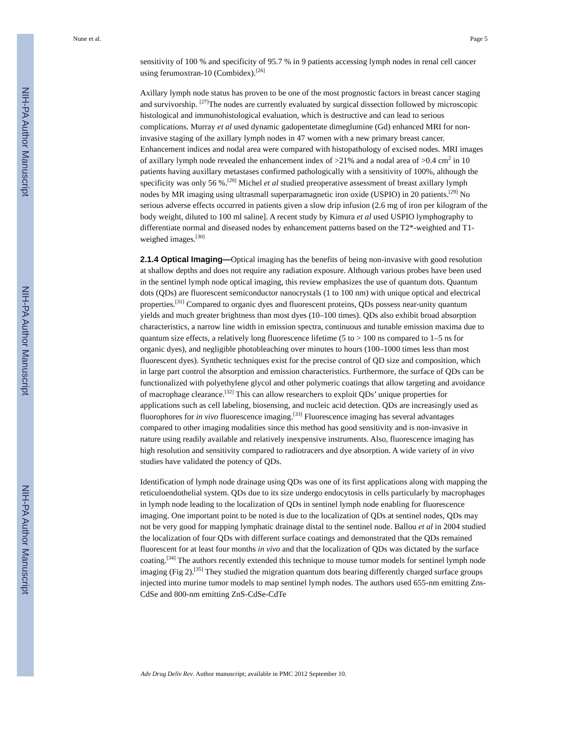NIH-PA Author Manuscript
NIH-PA Author Manuscript
NIH-PA Author Manuscript
Nune et al. Page 5
sensitivity of 100 % and specificity of 95.7 % in 9 patients accessing lymph nodes in renal cell cancer using ferumoxtran-10 (Combidex).<sup>[26]</sup>
Axillary lymph node status has proven to be one of the most prognostic factors in breast cancer staging and survivorship. <sup>[27]</sup>The nodes are currently evaluated by surgical dissection followed by microscopic histological and immunohistological evaluation, which is destructive and can lead to serious complications. Murray et al used dynamic gadopentetate dimeglumine (Gd) enhanced MRI for non-invasive staging of the axillary lymph nodes in 47 women with a new primary breast cancer. Enhancement indices and nodal area were compared with histopathology of excised nodes. MRI images of axillary lymph node revealed the enhancement index of >21% and a nodal area of >0.4 cm<sup>2</sup> in 10 patients having auxillary metastases confirmed pathologically with a sensitivity of 100%, although the specificity was only 56 %.<sup>[28]</sup> Michel et al studied preoperative assessment of breast axillary lymph nodes by MR imaging using ultrasmall superparamagnetic iron oxide (USPIO) in 20 patients.<sup>[29]</sup> No serious adverse effects occurred in patients given a slow drip infusion (2.6 mg of iron per kilogram of the body weight, diluted to 100 ml saline]. A recent study by Kimura et al used USPIO lymphography to differentiate normal and diseased nodes by enhancement patterns based on the T2*-weighted and T1-weighed images.<sup>[30]</sup>
2.1.4 Optical Imaging—Optical imaging has the benefits of being non-invasive with good resolution at shallow depths and does not require any radiation exposure. Although various probes have been used in the sentinel lymph node optical imaging, this review emphasizes the use of quantum dots. Quantum dots (QDs) are fluorescent semiconductor nanocrystals (1 to 100 nm) with unique optical and electrical properties.<sup>[31]</sup> Compared to organic dyes and fluorescent proteins, QDs possess near-unity quantum yields and much greater brightness than most dyes (10–100 times). QDs also exhibit broad absorption characteristics, a narrow line width in emission spectra, continuous and tunable emission maxima due to quantum size effects, a relatively long fluorescence lifetime (5 to > 100 ns compared to 1–5 ns for organic dyes), and negligible photobleaching over minutes to hours (100–1000 times less than most fluorescent dyes). Synthetic techniques exist for the precise control of QD size and composition, which in large part control the absorption and emission characteristics. Furthermore, the surface of QDs can be functionalized with polyethylene glycol and other polymeric coatings that allow targeting and avoidance of macrophage clearance.<sup>[32]</sup> This can allow researchers to exploit QDs’ unique properties for applications such as cell labeling, biosensing, and nucleic acid detection. QDs are increasingly used as fluorophores for in vivo fluorescence imaging.<sup>[33]</sup> Fluorescence imaging has several advantages compared to other imaging modalities since this method has good sensitivity and is non-invasive in nature using readily available and relatively inexpensive instruments. Also, fluorescence imaging has high resolution and sensitivity compared to radiotracers and dye absorption. A wide variety of in vivo studies have validated the potency of QDs.
Identification of lymph node drainage using QDs was one of its first applications along with mapping the reticuloendothelial system. QDs due to its size undergo endocytosis in cells particularly by macrophages in lymph node leading to the localization of QDs in sentinel lymph node enabling for fluorescence imaging. One important point to be noted is due to the localization of QDs at sentinel nodes, QDs may not be very good for mapping lymphatic drainage distal to the sentinel node. Ballou et al in 2004 studied the localization of four QDs with different surface coatings and demonstrated that the QDs remained fluorescent for at least four months in vivo and that the localization of QDs was dictated by the surface coating.<sup>[34]</sup> The authors recently extended this technique to mouse tumor models for sentinel lymph node imaging (Fig 2).<sup>[35]</sup> They studied the migration quantum dots bearing differently charged surface groups injected into murine tumor models to map sentinel lymph nodes. The authors used 655-nm emitting Zns-CdSe and 800-nm emitting ZnS-CdSe-CdTe
Adv Drug Deliv Rev. Author manuscript; available in PMC 2012 September 10.